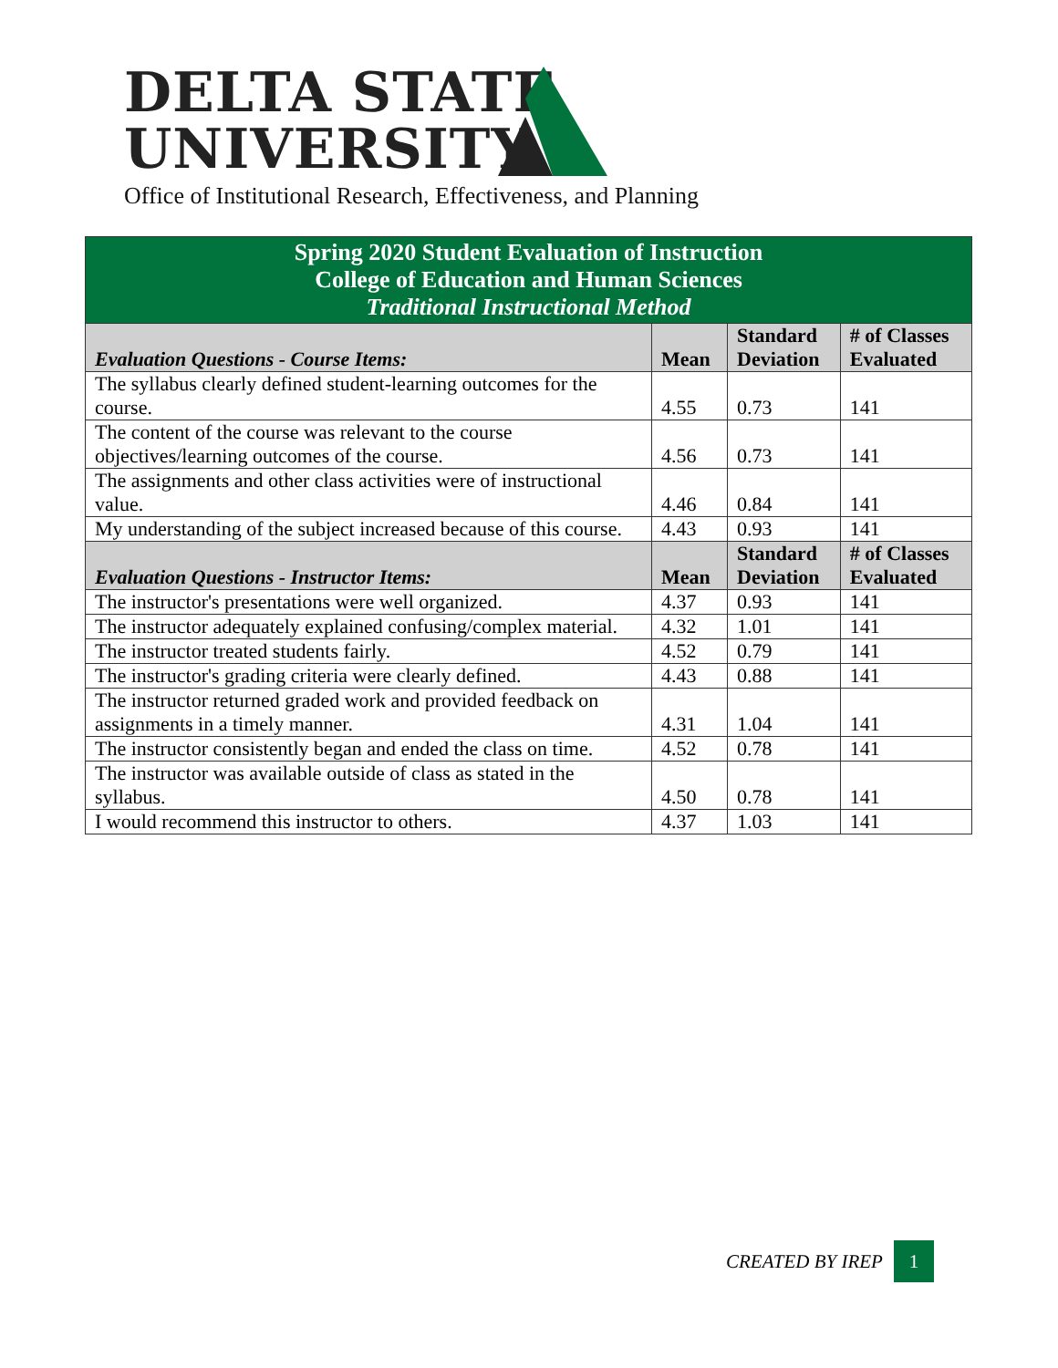DELTA STATE
UNIVERSITY
Office of Institutional Research, Effectiveness, and Planning
| Spring 2020 Student Evaluation of Instruction College of Education and Human Sciences Traditional Instructional Method | | | |
| Evaluation Questions - Course Items: | Mean | Standard Deviation | # of Classes Evaluated |
| The syllabus clearly defined student-learning outcomes for the course. | 4.55 | 0.73 | 141 |
| The content of the course was relevant to the course objectives/learning outcomes of the course. | 4.56 | 0.73 | 141 |
| The assignments and other class activities were of instructional value. | 4.46 | 0.84 | 141 |
| My understanding of the subject increased because of this course. | 4.43 | 0.93 | 141 |
| Evaluation Questions - Instructor Items: | Mean | Standard Deviation | # of Classes Evaluated |
| The instructor's presentations were well organized. | 4.37 | 0.93 | 141 |
| The instructor adequately explained confusing/complex material. | 4.32 | 1.01 | 141 |
| The instructor treated students fairly. | 4.52 | 0.79 | 141 |
| The instructor's grading criteria were clearly defined. | 4.43 | 0.88 | 141 |
| The instructor returned graded work and provided feedback on assignments in a timely manner. | 4.31 | 1.04 | 141 |
| The instructor consistently began and ended the class on time. | 4.52 | 0.78 | 141 |
| The instructor was available outside of class as stated in the syllabus. | 4.50 | 0.78 | 141 |
| I would recommend this instructor to others. | 4.37 | 1.03 | 141 |
CREATED BY IREP 1